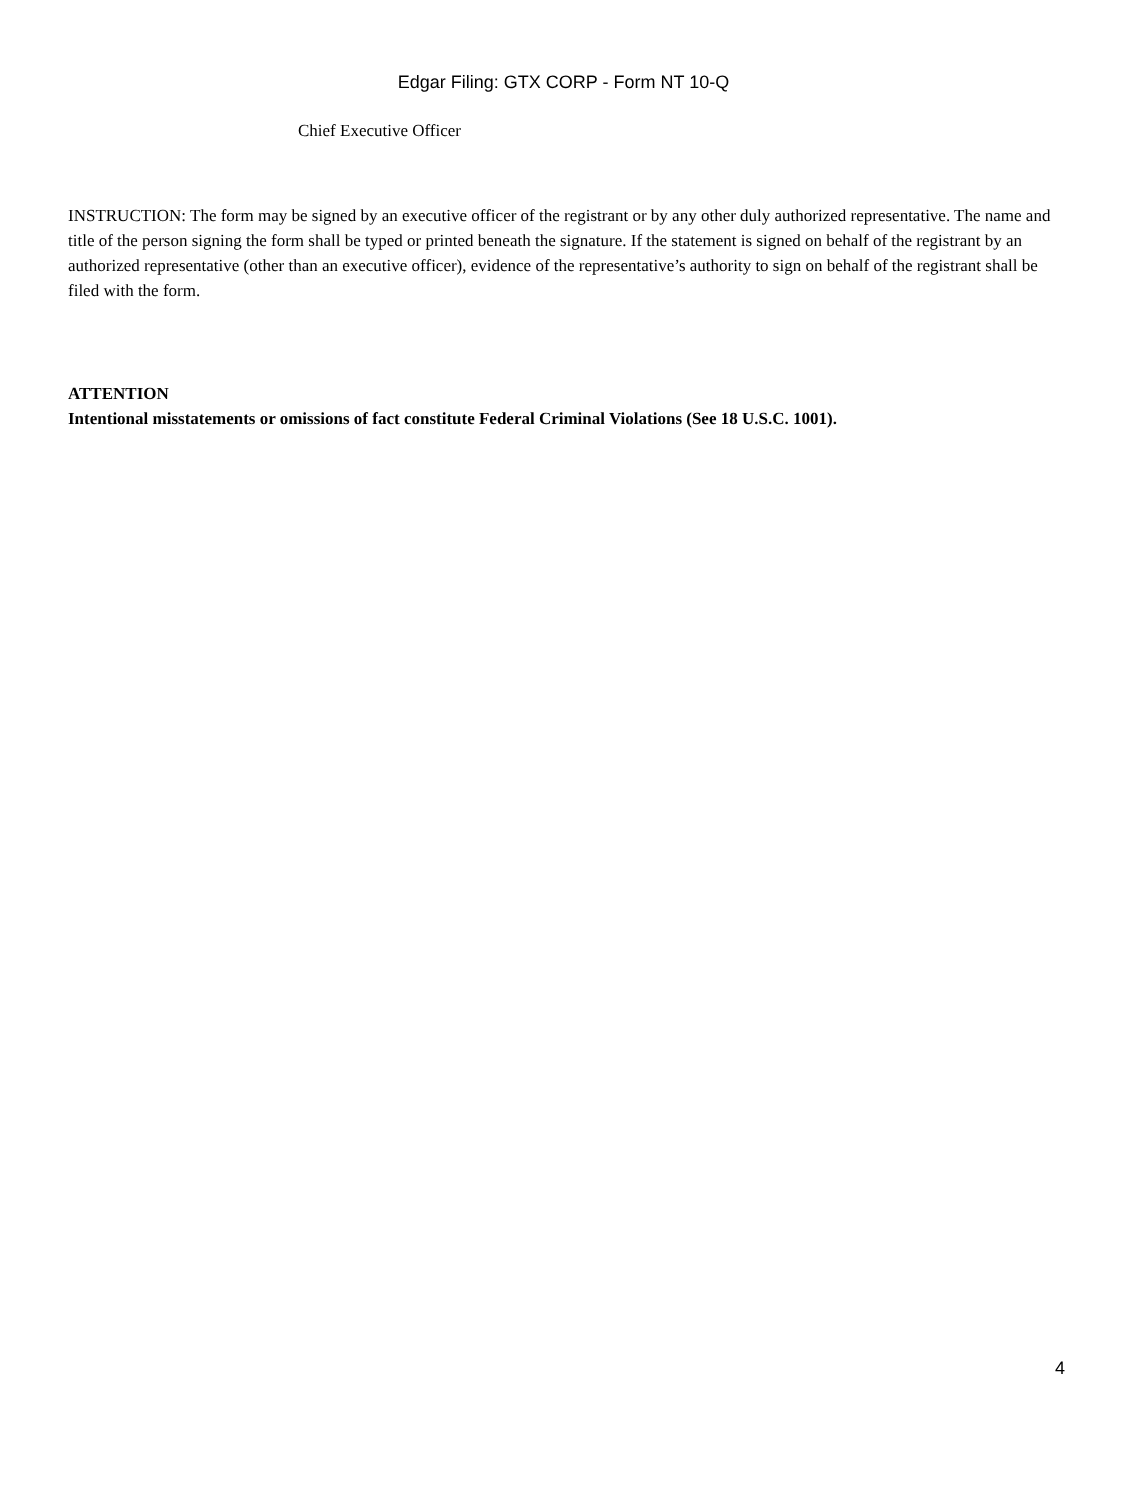Edgar Filing: GTX CORP - Form NT 10-Q
Chief Executive Officer
INSTRUCTION: The form may be signed by an executive officer of the registrant or by any other duly authorized representative. The name and title of the person signing the form shall be typed or printed beneath the signature. If the statement is signed on behalf of the registrant by an authorized representative (other than an executive officer), evidence of the representative’s authority to sign on behalf of the registrant shall be filed with the form.
ATTENTION
Intentional misstatements or omissions of fact constitute Federal Criminal Violations (See 18 U.S.C. 1001).
4